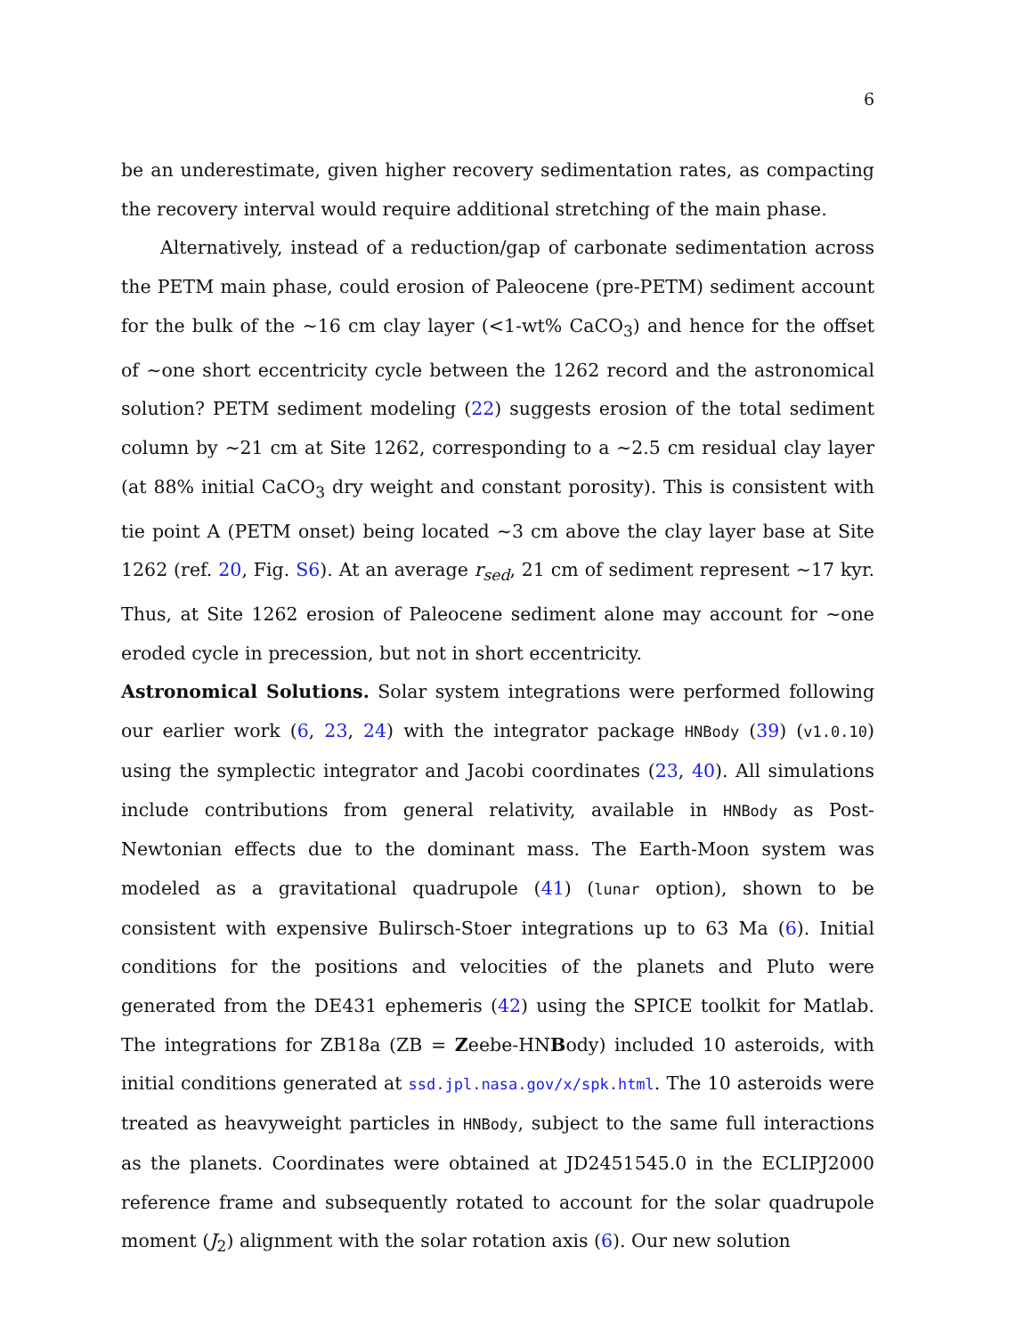6
be an underestimate, given higher recovery sedimentation rates, as compacting the recovery interval would require additional stretching of the main phase.
Alternatively, instead of a reduction/gap of carbonate sedimentation across the PETM main phase, could erosion of Paleocene (pre-PETM) sediment account for the bulk of the ∼16 cm clay layer (<1-wt% CaCO<sub>3</sub>) and hence for the offset of ∼one short eccentricity cycle between the 1262 record and the astronomical solution? PETM sediment modeling (22) suggests erosion of the total sediment column by ∼21 cm at Site 1262, corresponding to a ∼2.5 cm residual clay layer (at 88% initial CaCO<sub>3</sub> dry weight and constant porosity). This is consistent with tie point A (PETM onset) being located ∼3 cm above the clay layer base at Site 1262 (ref. 20, Fig. S6). At an average r<sub>sed</sub>, 21 cm of sediment represent ∼17 kyr. Thus, at Site 1262 erosion of Paleocene sediment alone may account for ∼one eroded cycle in precession, but not in short eccentricity.
Astronomical Solutions. Solar system integrations were performed following our earlier work (6, 23, 24) with the integrator package HNBody (39) (v1.0.10) using the symplectic integrator and Jacobi coordinates (23, 40). All simulations include contributions from general relativity, available in HNBody as Post-Newtonian effects due to the dominant mass. The Earth-Moon system was modeled as a gravitational quadrupole (41) (lunar option), shown to be consistent with expensive Bulirsch-Stoer integrations up to 63 Ma (6). Initial conditions for the positions and velocities of the planets and Pluto were generated from the DE431 ephemeris (42) using the SPICE toolkit for Matlab. The integrations for ZB18a (ZB = Zeebe-HNBody) included 10 asteroids, with initial conditions generated at ssd.jpl.nasa.gov/x/spk.html. The 10 asteroids were treated as heavyweight particles in HNBody, subject to the same full interactions as the planets. Coordinates were obtained at JD2451545.0 in the ECLIPJ2000 reference frame and subsequently rotated to account for the solar quadrupole moment (J<sub>2</sub>) alignment with the solar rotation axis (6). Our new solution